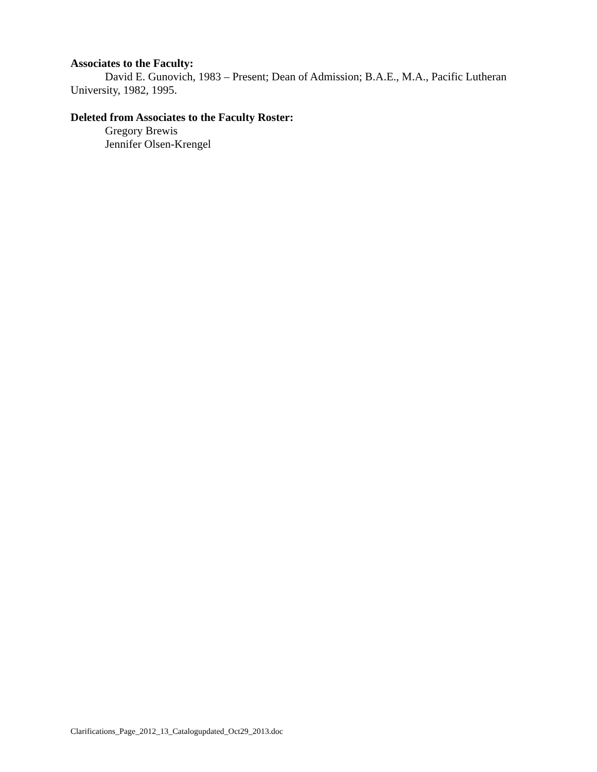Associates to the Faculty:
David E. Gunovich, 1983 – Present; Dean of Admission; B.A.E., M.A., Pacific Lutheran University, 1982, 1995.
Deleted from Associates to the Faculty Roster:
Gregory Brewis
Jennifer Olsen-Krengel
Clarifications_Page_2012_13_Catalogupdated_Oct29_2013.doc